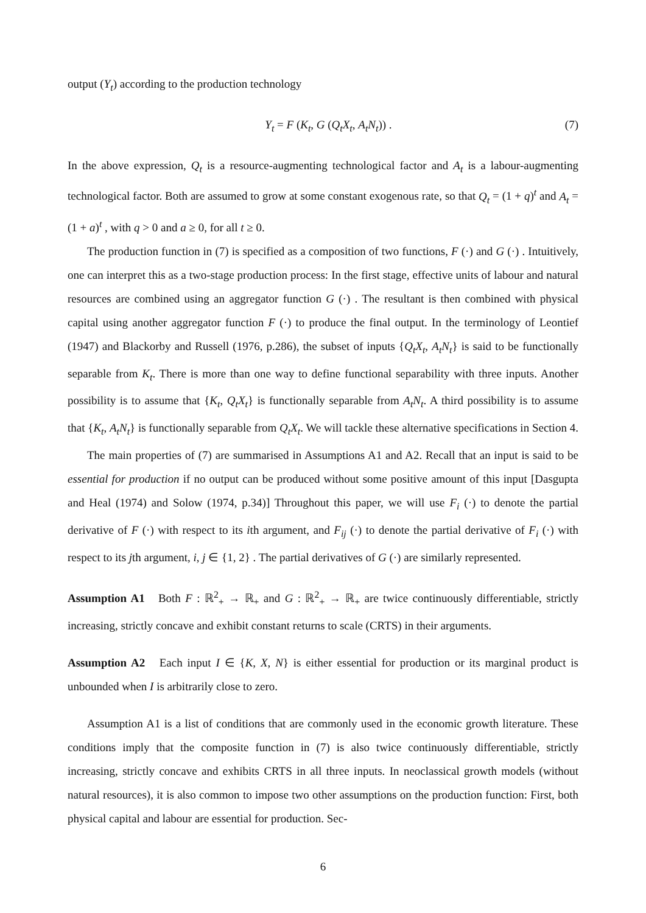output (Y<sub>t</sub>) according to the production technology
Y<sub>t</sub> = F (K<sub>t</sub>, G (Q<sub>t</sub>X<sub>t</sub>, A<sub>t</sub>N<sub>t</sub>)) . (7)
In the above expression, Q<sub>t</sub> is a resource-augmenting technological factor and A<sub>t</sub> is a labour-augmenting technological factor. Both are assumed to grow at some constant exogenous rate, so that Q<sub>t</sub> = (1 + q)<sup>t</sup> and A<sub>t</sub> = (1 + a)<sup>t</sup> , with q > 0 and a ≥ 0, for all t ≥ 0.
The production function in (7) is specified as a composition of two functions, F (·) and G (·) . Intuitively, one can interpret this as a two-stage production process: In the first stage, effective units of labour and natural resources are combined using an aggregator function G (·) . The resultant is then combined with physical capital using another aggregator function F (·) to produce the final output. In the terminology of Leontief (1947) and Blackorby and Russell (1976, p.286), the subset of inputs {Q<sub>t</sub>X<sub>t</sub>, A<sub>t</sub>N<sub>t</sub>} is said to be functionally separable from K<sub>t</sub>. There is more than one way to define functional separability with three inputs. Another possibility is to assume that {K<sub>t</sub>, Q<sub>t</sub>X<sub>t</sub>} is functionally separable from A<sub>t</sub>N<sub>t</sub>. A third possibility is to assume that {K<sub>t</sub>, A<sub>t</sub>N<sub>t</sub>} is functionally separable from Q<sub>t</sub>X<sub>t</sub>. We will tackle these alternative specifications in Section 4.
The main properties of (7) are summarised in Assumptions A1 and A2. Recall that an input is said to be essential for production if no output can be produced without some positive amount of this input [Dasgupta and Heal (1974) and Solow (1974, p.34)] Throughout this paper, we will use F<sub>i</sub> (·) to denote the partial derivative of F (·) with respect to its ith argument, and F<sub>ij</sub> (·) to denote the partial derivative of F<sub>i</sub> (·) with respect to its jth argument, i, j ∈ {1, 2} . The partial derivatives of G (·) are similarly represented.
Assumption A1 Both F : ℝ<sup>2</sup><sub>+</sub> → ℝ<sub>+</sub> and G : ℝ<sup>2</sup><sub>+</sub> → ℝ<sub>+</sub> are twice continuously differentiable, strictly increasing, strictly concave and exhibit constant returns to scale (CRTS) in their arguments.
Assumption A2 Each input I ∈ {K, X, N} is either essential for production or its marginal product is unbounded when I is arbitrarily close to zero.
Assumption A1 is a list of conditions that are commonly used in the economic growth literature. These conditions imply that the composite function in (7) is also twice continuously differentiable, strictly increasing, strictly concave and exhibits CRTS in all three inputs. In neoclassical growth models (without natural resources), it is also common to impose two other assumptions on the production function: First, both physical capital and labour are essential for production. Sec-
6